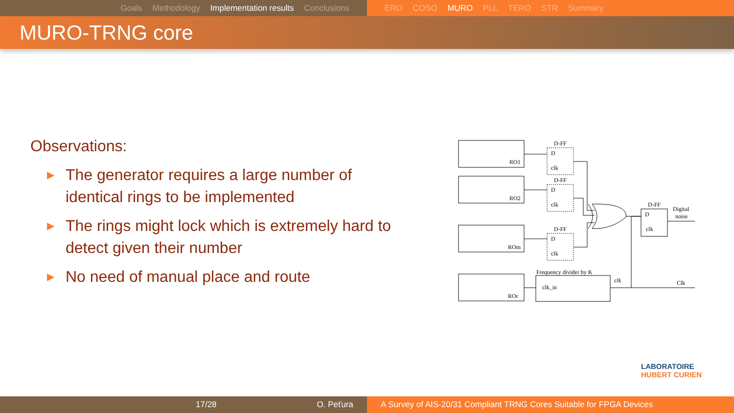Goals Methodology Implementation results Conclusions ERO COSO MURO PLL TERO STR Summary
MURO-TRNG core
Observations:
▶ The generator requires a large number of identical rings to be implemented
▶ The rings might lock which is extremely hard to detect given their number
▶ No need of manual place and route
D-FF
D-FF
D-FF
D-FF
RO1
RO2
ROm
ROr
D
clk
D
clk
D
clk
Digital
noise
Frequency divider by K
clk_in
Clk
clk
D
clk
LABORATOIRE
HUBERT CURIEN
17/28 O. Peťura A Survey of AIS-20/31 Compliant TRNG Cores Suitable for FPGA Devices